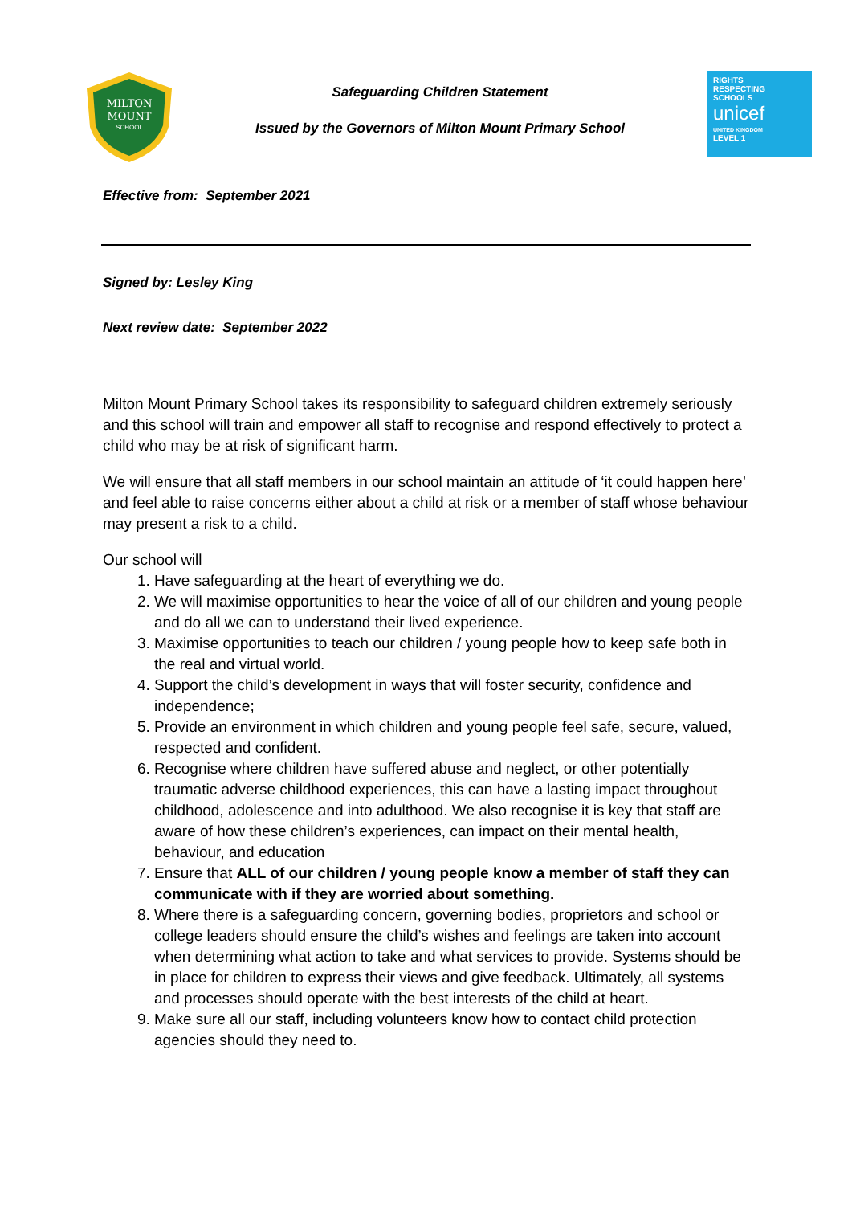MILTON
MOUNT
SCHOOL
Safeguarding Children Statement
Issued by the Governors of Milton Mount Primary School
RIGHTS
RESPECTING
SCHOOLS
unicef
UNITED KINGDOM
LEVEL 1
Effective from: September 2021
Signed by: Lesley King
Next review date: September 2022
Milton Mount Primary School takes its responsibility to safeguard children extremely seriously and this school will train and empower all staff to recognise and respond effectively to protect a child who may be at risk of significant harm.
We will ensure that all staff members in our school maintain an attitude of ‘it could happen here’ and feel able to raise concerns either about a child at risk or a member of staff whose behaviour may present a risk to a child.
Our school will
1. Have safeguarding at the heart of everything we do.
2. We will maximise opportunities to hear the voice of all of our children and young people and do all we can to understand their lived experience.
3. Maximise opportunities to teach our children / young people how to keep safe both in the real and virtual world.
4. Support the child’s development in ways that will foster security, confidence and independence;
5. Provide an environment in which children and young people feel safe, secure, valued, respected and confident.
6. Recognise where children have suffered abuse and neglect, or other potentially traumatic adverse childhood experiences, this can have a lasting impact throughout childhood, adolescence and into adulthood. We also recognise it is key that staff are aware of how these children’s experiences, can impact on their mental health, behaviour, and education
7. Ensure that ALL of our children / young people know a member of staff they can communicate with if they are worried about something.
8. Where there is a safeguarding concern, governing bodies, proprietors and school or college leaders should ensure the child’s wishes and feelings are taken into account when determining what action to take and what services to provide. Systems should be in place for children to express their views and give feedback. Ultimately, all systems and processes should operate with the best interests of the child at heart.
9. Make sure all our staff, including volunteers know how to contact child protection agencies should they need to.